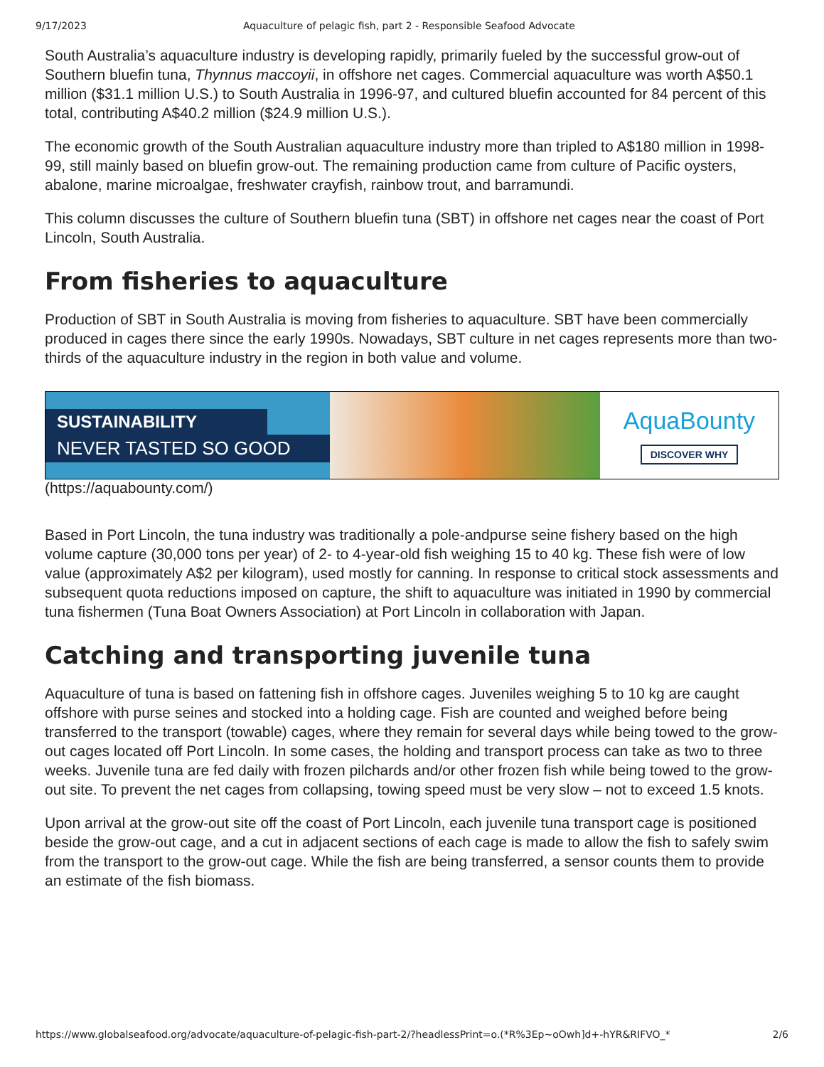9/17/2023 Aquaculture of pelagic fish, part 2 - Responsible Seafood Advocate
South Australia’s aquaculture industry is developing rapidly, primarily fueled by the successful grow-out of Southern bluefin tuna, Thynnus maccoyii, in offshore net cages. Commercial aquaculture was worth A$50.1 million ($31.1 million U.S.) to South Australia in 1996-97, and cultured bluefin accounted for 84 percent of this total, contributing A$40.2 million ($24.9 million U.S.).
The economic growth of the South Australian aquaculture industry more than tripled to A$180 million in 1998- 99, still mainly based on bluefin grow-out. The remaining production came from culture of Pacific oysters, abalone, marine microalgae, freshwater crayfish, rainbow trout, and barramundi.
This column discusses the culture of Southern bluefin tuna (SBT) in offshore net cages near the coast of Port Lincoln, South Australia.
From fisheries to aquaculture
Production of SBT in South Australia is moving from fisheries to aquaculture. SBT have been commercially produced in cages there since the early 1990s. Nowadays, SBT culture in net cages represents more than two-thirds of the aquaculture industry in the region in both value and volume.
SUSTAINABILITY
NEVER TASTED SO GOOD
AquaBounty
DISCOVER WHY
(https://aquabounty.com/)
Based in Port Lincoln, the tuna industry was traditionally a pole-andpurse seine fishery based on the high volume capture (30,000 tons per year) of 2- to 4-year-old fish weighing 15 to 40 kg. These fish were of low value (approximately A$2 per kilogram), used mostly for canning. In response to critical stock assessments and subsequent quota reductions imposed on capture, the shift to aquaculture was initiated in 1990 by commercial tuna fishermen (Tuna Boat Owners Association) at Port Lincoln in collaboration with Japan.
Catching and transporting juvenile tuna
Aquaculture of tuna is based on fattening fish in offshore cages. Juveniles weighing 5 to 10 kg are caught offshore with purse seines and stocked into a holding cage. Fish are counted and weighed before being transferred to the transport (towable) cages, where they remain for several days while being towed to the grow-out cages located off Port Lincoln. In some cases, the holding and transport process can take as two to three weeks. Juvenile tuna are fed daily with frozen pilchards and/or other frozen fish while being towed to the grow-out site. To prevent the net cages from collapsing, towing speed must be very slow – not to exceed 1.5 knots.
Upon arrival at the grow-out site off the coast of Port Lincoln, each juvenile tuna transport cage is positioned beside the grow-out cage, and a cut in adjacent sections of each cage is made to allow the fish to safely swim from the transport to the grow-out cage. While the fish are being transferred, a sensor counts them to provide an estimate of the fish biomass.
https://www.globalseafood.org/advocate/aquaculture-of-pelagic-fish-part-2/?headlessPrint=o.(*R%3Ep~oOwh]d+-hYR&RIFVO_* 2/6